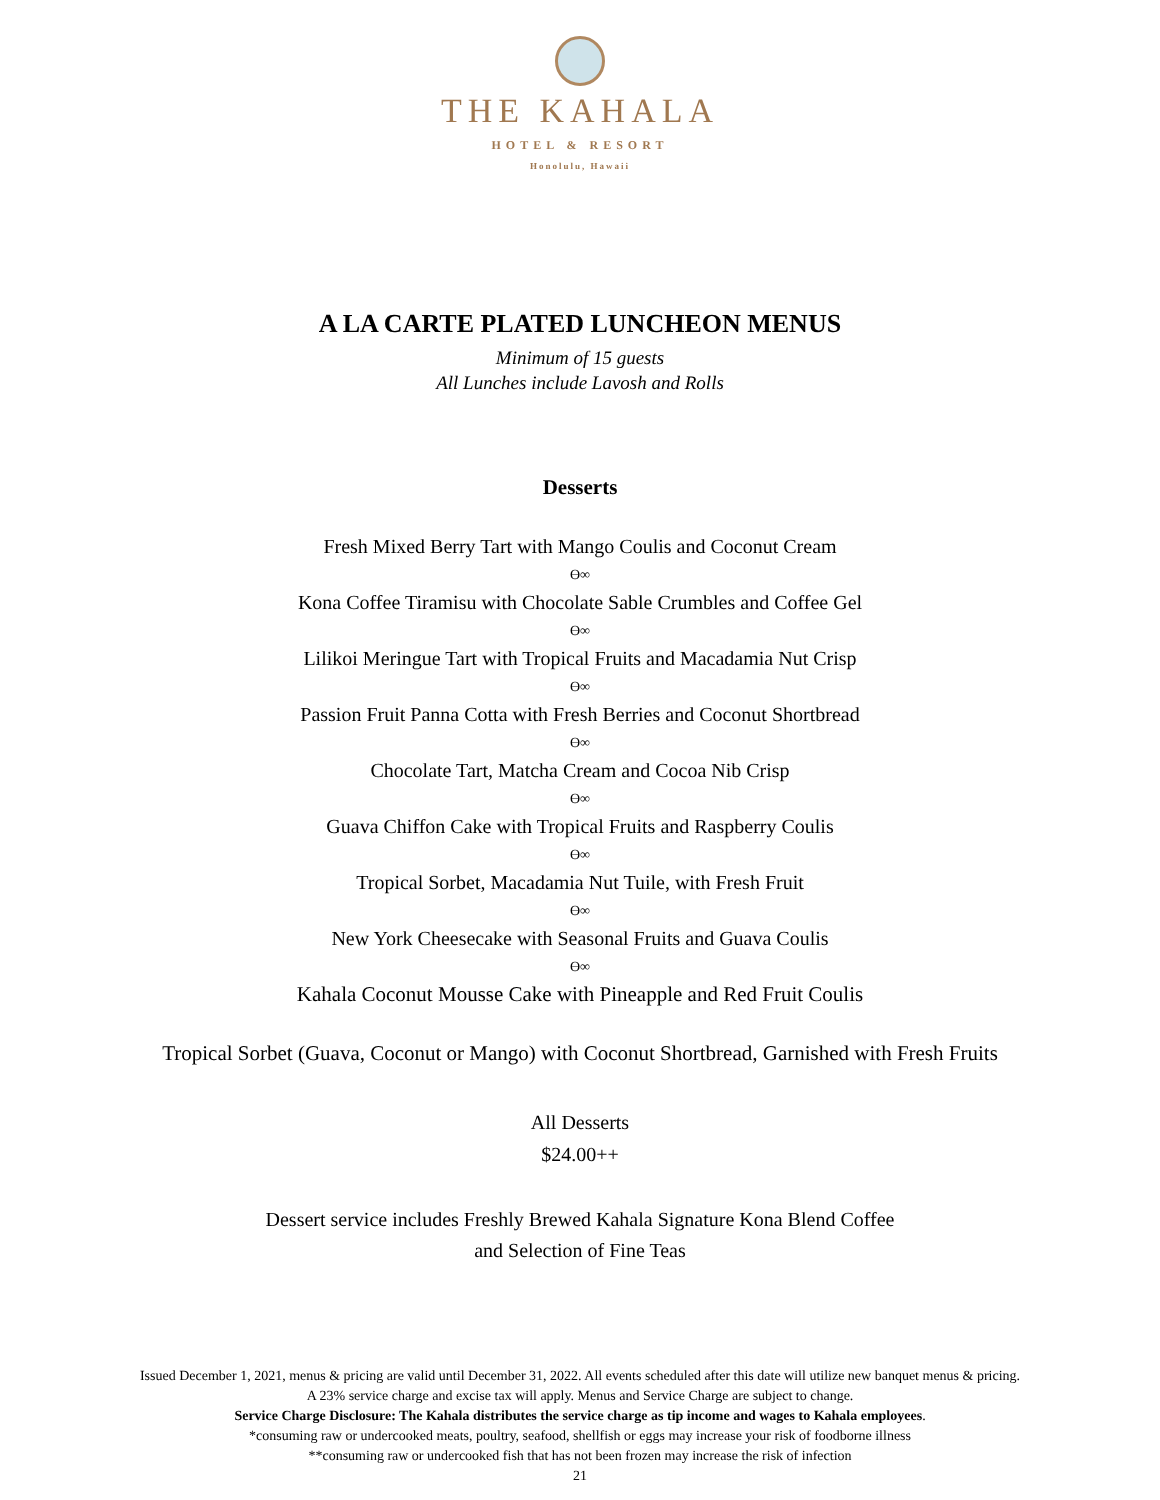THE KAHALA
HOTEL & RESORT
Honolulu, Hawaii
A LA CARTE PLATED LUNCHEON MENUS
Minimum of 15 guests
All Lunches include Lavosh and Rolls
Desserts
Fresh Mixed Berry Tart with Mango Coulis and Coconut Cream
ϴ∞
Kona Coffee Tiramisu with Chocolate Sable Crumbles and Coffee Gel
ϴ∞
Lilikoi Meringue Tart with Tropical Fruits and Macadamia Nut Crisp
ϴ∞
Passion Fruit Panna Cotta with Fresh Berries and Coconut Shortbread
ϴ∞
Chocolate Tart, Matcha Cream and Cocoa Nib Crisp
ϴ∞
Guava Chiffon Cake with Tropical Fruits and Raspberry Coulis
ϴ∞
Tropical Sorbet, Macadamia Nut Tuile, with Fresh Fruit
ϴ∞
New York Cheesecake with Seasonal Fruits and Guava Coulis
ϴ∞
Kahala Coconut Mousse Cake with Pineapple and Red Fruit Coulis
Tropical Sorbet (Guava, Coconut or Mango) with Coconut Shortbread, Garnished with Fresh Fruits
All Desserts
$24.00++
Dessert service includes Freshly Brewed Kahala Signature Kona Blend Coffee
and Selection of Fine Teas
Issued December 1, 2021, menus & pricing are valid until December 31, 2022. All events scheduled after this date will utilize new banquet menus & pricing.
A 23% service charge and excise tax will apply. Menus and Service Charge are subject to change.
Service Charge Disclosure: The Kahala distributes the service charge as tip income and wages to Kahala employees.
*consuming raw or undercooked meats, poultry, seafood, shellfish or eggs may increase your risk of foodborne illness
**consuming raw or undercooked fish that has not been frozen may increase the risk of infection
21